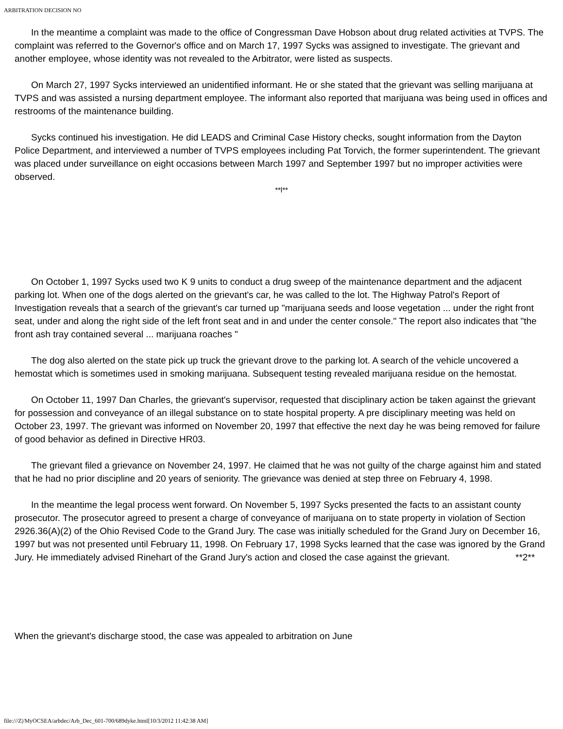ARBITRATION DECISION NO
In the meantime a complaint was made to the office of Congressman Dave Hobson about drug related activities at TVPS. The complaint was referred to the Governor's office and on March 17, 1997 Sycks was assigned to investigate. The grievant and another employee, whose identity was not revealed to the Arbitrator, were listed as suspects.
On March 27, 1997 Sycks interviewed an unidentified informant. He or she stated that the grievant was selling marijuana at TVPS and was assisted a nursing department employee. The informant also reported that marijuana was being used in offices and restrooms of the maintenance building.
Sycks continued his investigation. He did LEADS and Criminal Case History checks, sought information from the Dayton Police Department, and interviewed a number of TVPS employees including Pat Torvich, the former superintendent. The grievant was placed under surveillance on eight occasions between March 1997 and September 1997 but no improper activities were observed.
**l**
On October 1, 1997 Sycks used two K 9 units to conduct a drug sweep of the maintenance department and the adjacent parking lot. When one of the dogs alerted on the grievant's car, he was called to the lot. The Highway Patrol's Report of Investigation reveals that a search of the grievant's car turned up "marijuana seeds and loose vegetation ... under the right front seat, under and along the right side of the left front seat and in and under the center console." The report also indicates that "the front ash tray contained several ... marijuana roaches "
The dog also alerted on the state pick up truck the grievant drove to the parking lot. A search of the vehicle uncovered a hemostat which is sometimes used in smoking marijuana. Subsequent testing revealed marijuana residue on the hemostat.
On October 11, 1997 Dan Charles, the grievant's supervisor, requested that disciplinary action be taken against the grievant for possession and conveyance of an illegal substance on to state hospital property. A pre disciplinary meeting was held on October 23, 1997. The grievant was informed on November 20, 1997 that effective the next day he was being removed for failure of good behavior as defined in Directive HR03.
The grievant filed a grievance on November 24, 1997. He claimed that he was not guilty of the charge against him and stated that he had no prior discipline and 20 years of seniority. The grievance was denied at step three on February 4, 1998.
In the meantime the legal process went forward. On November 5, 1997 Sycks presented the facts to an assistant county prosecutor. The prosecutor agreed to present a charge of conveyance of marijuana on to state property in violation of Section 2926.36(A)(2) of the Ohio Revised Code to the Grand Jury. The case was initially scheduled for the Grand Jury on December 16, 1997 but was not presented until February 11, 1998. On February 17, 1998 Sycks learned that the case was ignored by the Grand Jury. He immediately advised Rinehart of the Grand Jury's action and closed the case against the grievant. **2**
When the grievant's discharge stood, the case was appealed to arbitration on June
file:///Z|/MyOCSEA/arbdec/Arb_Dec_601-700/689dyke.html[10/3/2012 11:42:38 AM]